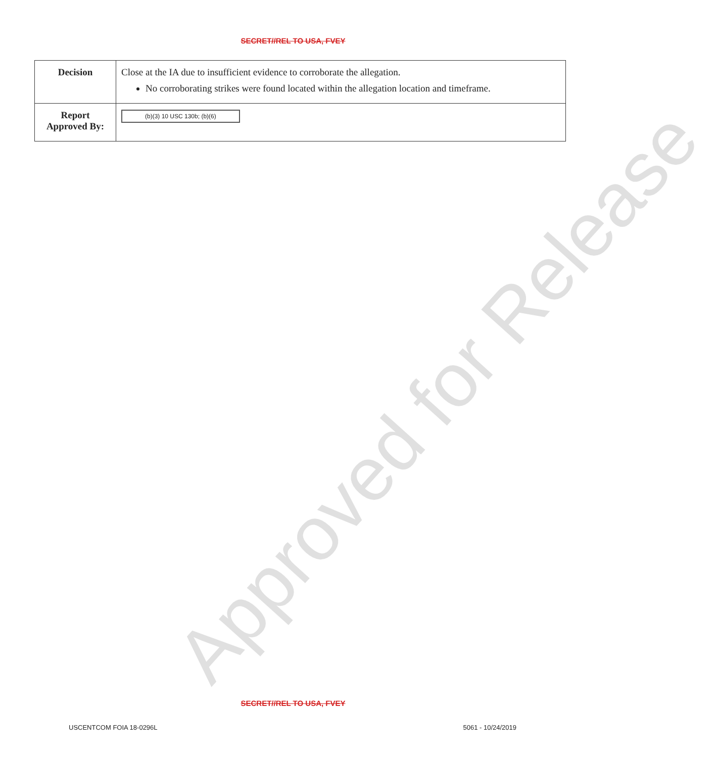Approved for Release
SECRET//REL TO USA, FVEY
| Decision | Close at the IA due to insufficient evidence to corroborate the allegation. No corroborating strikes were found located within the allegation location and timeframe. |
| Report Approved By: | (b)(3) 10 USC 130b; (b)(6) |
SECRET//REL TO USA, FVEY
USCENTCOM FOIA 18-0296L 5061 - 10/24/2019